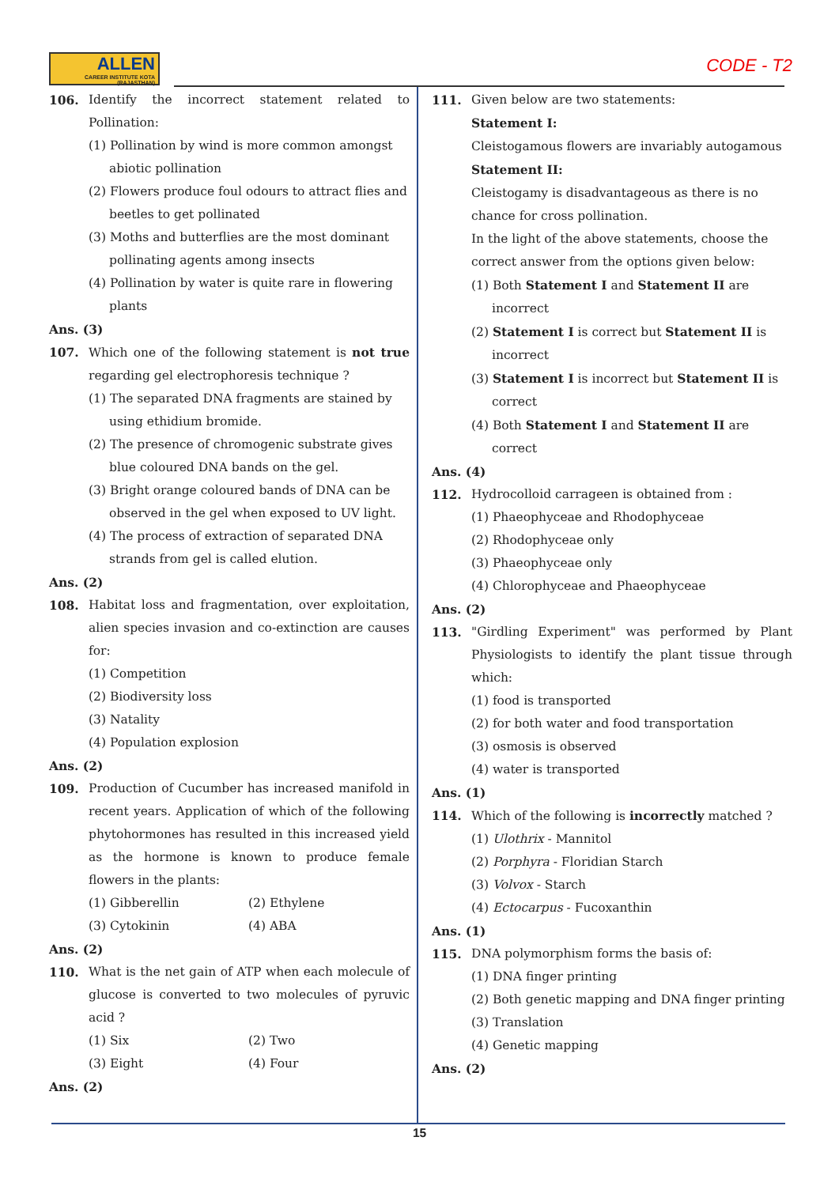ALLEN
CAREER INSTITUTE KOTA (RAJASTHAN)
CODE - T2
106. Identify the incorrect statement related to Pollination:
(1) Pollination by wind is more common amongst abiotic pollination
(2) Flowers produce foul odours to attract flies and beetles to get pollinated
(3) Moths and butterflies are the most dominant pollinating agents among insects
(4) Pollination by water is quite rare in flowering plants
Ans. (3)
107. Which one of the following statement is not true regarding gel electrophoresis technique ?
(1) The separated DNA fragments are stained by using ethidium bromide.
(2) The presence of chromogenic substrate gives blue coloured DNA bands on the gel.
(3) Bright orange coloured bands of DNA can be observed in the gel when exposed to UV light.
(4) The process of extraction of separated DNA strands from gel is called elution.
Ans. (2)
108. Habitat loss and fragmentation, over exploitation, alien species invasion and co-extinction are causes for:
(1) Competition
(2) Biodiversity loss
(3) Natality
(4) Population explosion
Ans. (2)
109. Production of Cucumber has increased manifold in recent years. Application of which of the following phytohormones has resulted in this increased yield as the hormone is known to produce female flowers in the plants:
(1) Gibberellin (2) Ethylene
(3) Cytokinin (4) ABA
Ans. (2)
110. What is the net gain of ATP when each molecule of glucose is converted to two molecules of pyruvic acid ?
(1) Six (2) Two
(3) Eight (4) Four
Ans. (2)
111. Given below are two statements:
Statement I:
Cleistogamous flowers are invariably autogamous
Statement II:
Cleistogamy is disadvantageous as there is no chance for cross pollination.
In the light of the above statements, choose the correct answer from the options given below:
(1) Both Statement I and Statement II are incorrect
(2) Statement I is correct but Statement II is incorrect
(3) Statement I is incorrect but Statement II is correct
(4) Both Statement I and Statement II are correct
Ans. (4)
112. Hydrocolloid carrageen is obtained from :
(1) Phaeophyceae and Rhodophyceae
(2) Rhodophyceae only
(3) Phaeophyceae only
(4) Chlorophyceae and Phaeophyceae
Ans. (2)
113. "Girdling Experiment" was performed by Plant Physiologists to identify the plant tissue through which:
(1) food is transported
(2) for both water and food transportation
(3) osmosis is observed
(4) water is transported
Ans. (1)
114. Which of the following is incorrectly matched ?
(1) Ulothrix - Mannitol
(2) Porphyra - Floridian Starch
(3) Volvox - Starch
(4) Ectocarpus - Fucoxanthin
Ans. (1)
115. DNA polymorphism forms the basis of:
(1) DNA finger printing
(2) Both genetic mapping and DNA finger printing
(3) Translation
(4) Genetic mapping
Ans. (2)
15